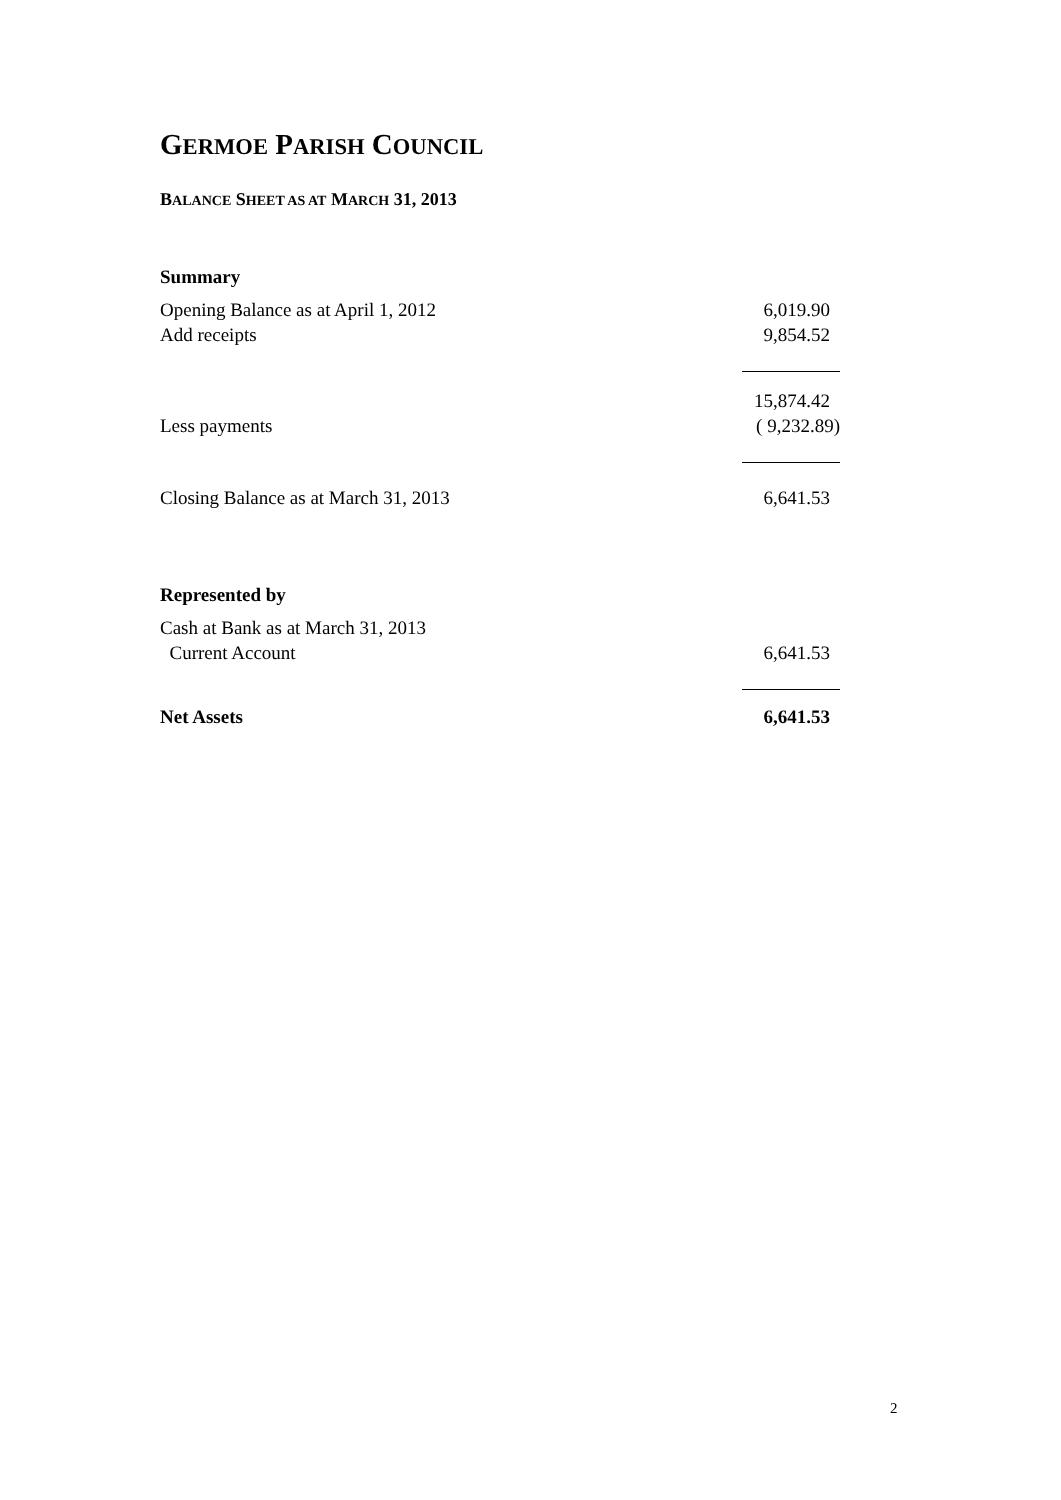GERMOE PARISH COUNCIL
BALANCE SHEET AS AT MARCH 31, 2013
| Summary | |
| Opening Balance as at April 1, 2012 | 6,019.90 |
| Add receipts | 9,854.52 |
| | 15,874.42 |
| Less payments | ( 9,232.89) |
| Closing Balance as at March 31, 2013 | 6,641.53 |
| Represented by | |
| Cash at Bank as at March 31, 2013 | |
| Current Account | 6,641.53 |
| Net Assets | 6,641.53 |
2